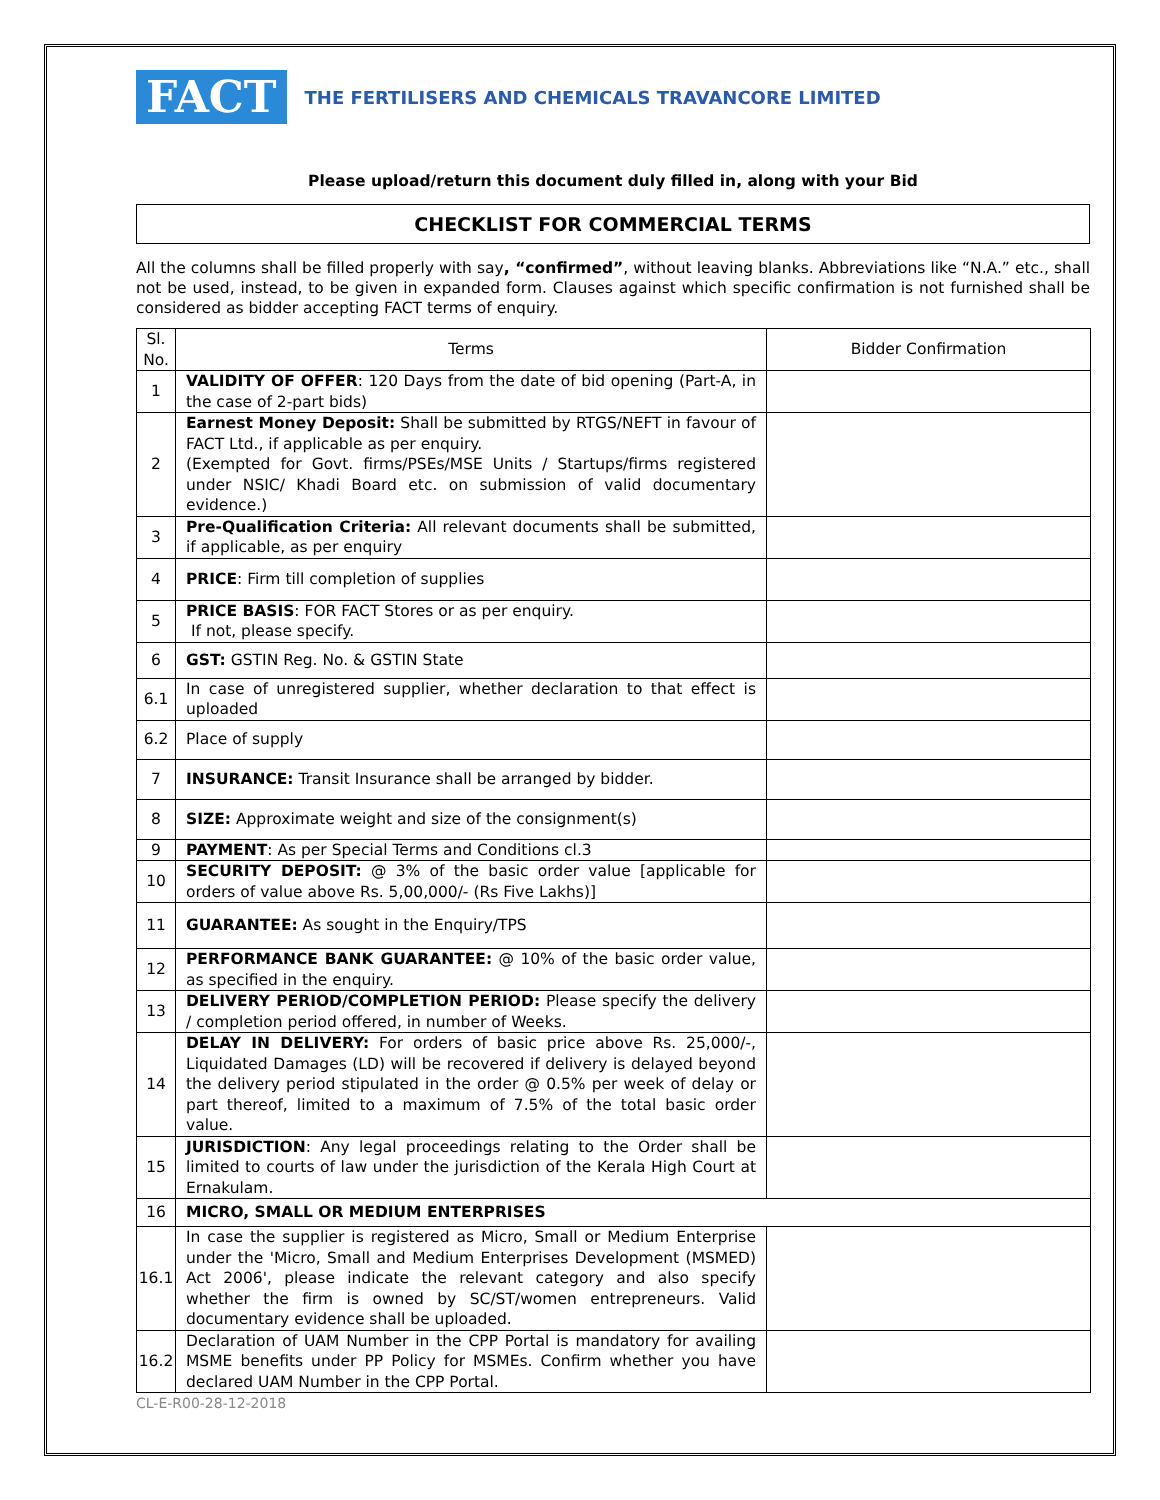FACT
THE FERTILISERS AND CHEMICALS TRAVANCORE LIMITED
Please upload/return this document duly filled in, along with your Bid
CHECKLIST FOR COMMERCIAL TERMS
All the columns shall be filled properly with say, “confirmed”, without leaving blanks. Abbreviations like “N.A.” etc., shall not be used, instead, to be given in expanded form. Clauses against which specific confirmation is not furnished shall be considered as bidder accepting FACT terms of enquiry.
| Sl. No. | Terms | Bidder Confirmation |
| 1 | VALIDITY OF OFFER : 120 Days from the date of bid opening (Part-A, in the case of 2-part bids) | |
| 2 | Earnest Money Deposit: Shall be submitted by RTGS/NEFT in favour of FACT Ltd., if applicable as per enquiry. (Exempted for Govt. firms/PSEs/MSE Units / Startups/firms registered under NSIC/ Khadi Board etc. on submission of valid documentary evidence.) | |
| 3 | Pre-Qualification Criteria: All relevant documents shall be submitted, if applicable, as per enquiry | |
| 4 | PRICE : Firm till completion of supplies | |
| 5 | PRICE BASIS : FOR FACT Stores or as per enquiry. If not, please specify. | |
| 6 | GST: GSTIN Reg. No. & GSTIN State | |
| 6.1 | In case of unregistered supplier, whether declaration to that effect is uploaded | |
| 6.2 | Place of supply | |
| 7 | INSURANCE: Transit Insurance shall be arranged by bidder. | |
| 8 | SIZE: Approximate weight and size of the consignment(s) | |
| 9 | PAYMENT : As per Special Terms and Conditions cl.3 | |
| 10 | SECURITY DEPOSIT: @ 3% of the basic order value [applicable for orders of value above Rs. 5,00,000/- (Rs Five Lakhs)] | |
| 11 | GUARANTEE: As sought in the Enquiry/TPS | |
| 12 | PERFORMANCE BANK GUARANTEE: @ 10% of the basic order value, as specified in the enquiry. | |
| 13 | DELIVERY PERIOD/COMPLETION PERIOD: Please specify the delivery / completion period offered, in number of Weeks. | |
| 14 | DELAY IN DELIVERY: For orders of basic price above Rs. 25,000/-, Liquidated Damages (LD) will be recovered if delivery is delayed beyond the delivery period stipulated in the order @ 0.5% per week of delay or part thereof, limited to a maximum of 7.5% of the total basic order value. | |
| 15 | JURISDICTION : Any legal proceedings relating to the Order shall be limited to courts of law under the jurisdiction of the Kerala High Court at Ernakulam. | |
| 16 | MICRO, SMALL OR MEDIUM ENTERPRISES | |
| 16.1 | In case the supplier is registered as Micro, Small or Medium Enterprise under the 'Micro, Small and Medium Enterprises Development (MSMED) Act 2006', please indicate the relevant category and also specify whether the firm is owned by SC/ST/women entrepreneurs. Valid documentary evidence shall be uploaded. | |
| 16.2 | Declaration of UAM Number in the CPP Portal is mandatory for availing MSME benefits under PP Policy for MSMEs. Confirm whether you have declared UAM Number in the CPP Portal. | |
CL-E-R00-28-12-2018